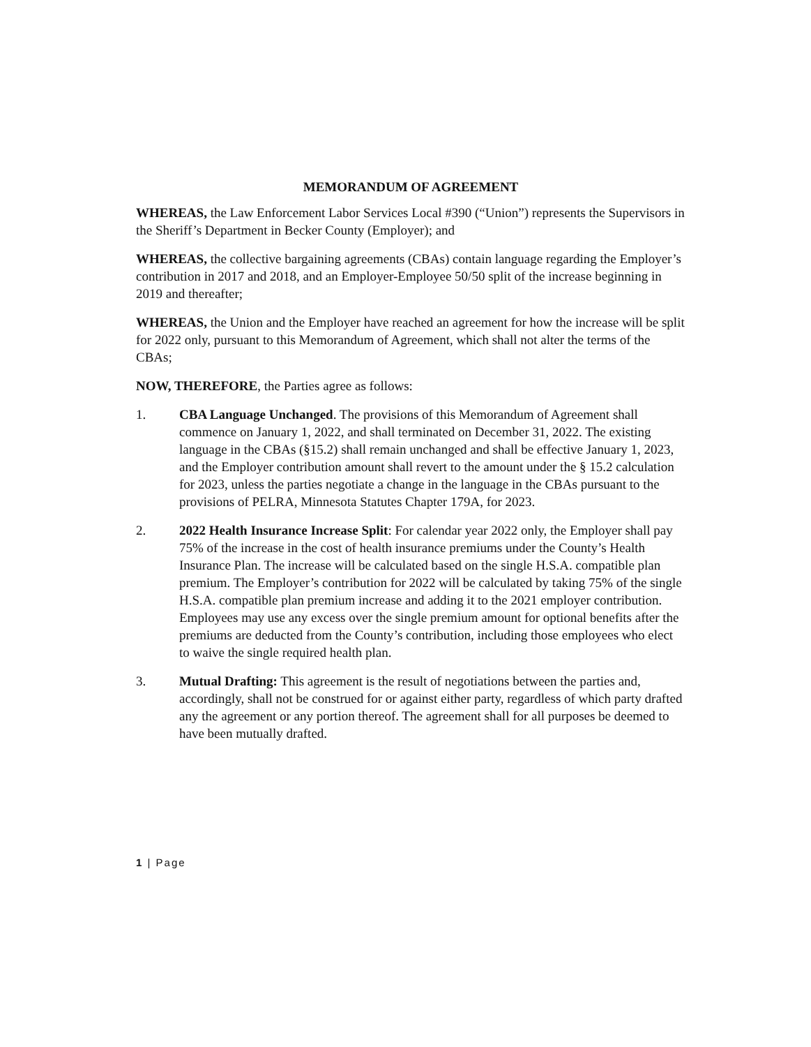MEMORANDUM OF AGREEMENT
WHEREAS, the Law Enforcement Labor Services Local #390 (“Union”) represents the Supervisors in the Sheriff’s Department in Becker County (Employer); and
WHEREAS, the collective bargaining agreements (CBAs) contain language regarding the Employer’s contribution in 2017 and 2018, and an Employer-Employee 50/50 split of the increase beginning in 2019 and thereafter;
WHEREAS, the Union and the Employer have reached an agreement for how the increase will be split for 2022 only, pursuant to this Memorandum of Agreement, which shall not alter the terms of the CBAs;
NOW, THEREFORE, the Parties agree as follows:
1. CBA Language Unchanged. The provisions of this Memorandum of Agreement shall commence on January 1, 2022, and shall terminated on December 31, 2022. The existing language in the CBAs (§15.2) shall remain unchanged and shall be effective January 1, 2023, and the Employer contribution amount shall revert to the amount under the § 15.2 calculation for 2023, unless the parties negotiate a change in the language in the CBAs pursuant to the provisions of PELRA, Minnesota Statutes Chapter 179A, for 2023.
2. 2022 Health Insurance Increase Split: For calendar year 2022 only, the Employer shall pay 75% of the increase in the cost of health insurance premiums under the County’s Health Insurance Plan. The increase will be calculated based on the single H.S.A. compatible plan premium. The Employer’s contribution for 2022 will be calculated by taking 75% of the single H.S.A. compatible plan premium increase and adding it to the 2021 employer contribution. Employees may use any excess over the single premium amount for optional benefits after the premiums are deducted from the County’s contribution, including those employees who elect to waive the single required health plan.
3. Mutual Drafting: This agreement is the result of negotiations between the parties and, accordingly, shall not be construed for or against either party, regardless of which party drafted any the agreement or any portion thereof. The agreement shall for all purposes be deemed to have been mutually drafted.
1 | Page